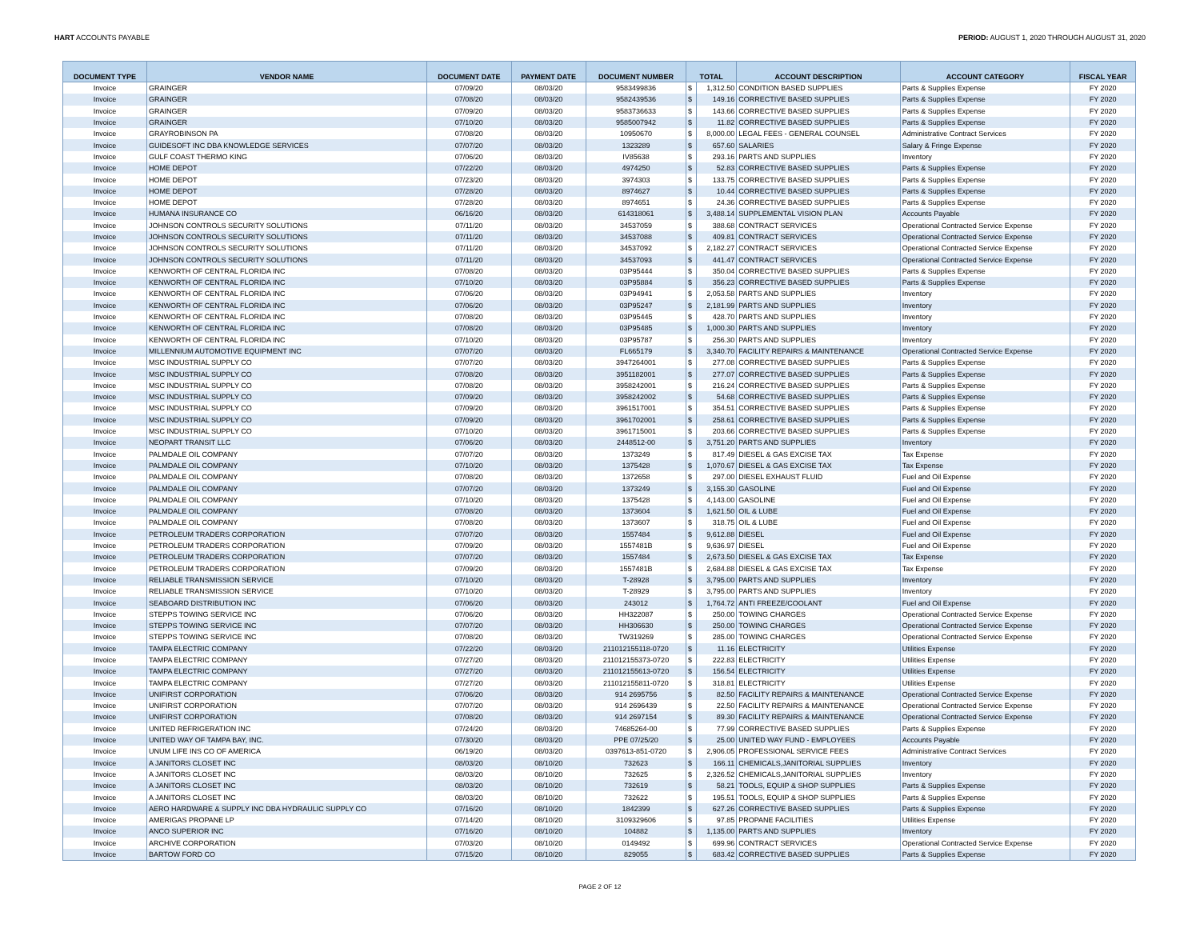HART ACCOUNTS PAYABLE PERIOD: AUGUST 1, 2020 THROUGH AUGUST 31, 2020
| DOCUMENT TYPE | VENDOR NAME | DOCUMENT DATE | PAYMENT DATE | DOCUMENT NUMBER | TOTAL | | ACCOUNT DESCRIPTION | ACCOUNT CATEGORY | FISCAL YEAR |
| --- | --- | --- | --- | --- | --- | --- | --- | --- | --- |
| Invoice | GRAINGER | 07/09/20 | 08/03/20 | 9583499836 | $ | 1,312.50 | CONDITION BASED SUPPLIES | Parts & Supplies Expense | FY 2020 |
| Invoice | GRAINGER | 07/08/20 | 08/03/20 | 9582439536 | $ | 149.16 | CORRECTIVE BASED SUPPLIES | Parts & Supplies Expense | FY 2020 |
| Invoice | GRAINGER | 07/09/20 | 08/03/20 | 9583736633 | $ | 143.66 | CORRECTIVE BASED SUPPLIES | Parts & Supplies Expense | FY 2020 |
| Invoice | GRAINGER | 07/10/20 | 08/03/20 | 9585007942 | $ | 11.82 | CORRECTIVE BASED SUPPLIES | Parts & Supplies Expense | FY 2020 |
| Invoice | GRAYROBINSON PA | 07/08/20 | 08/03/20 | 10950670 | $ | 8,000.00 | LEGAL FEES - GENERAL COUNSEL | Administrative Contract Services | FY 2020 |
| Invoice | GUIDESOFT INC DBA KNOWLEDGE SERVICES | 07/07/20 | 08/03/20 | 1323289 | $ | 657.60 | SALARIES | Salary & Fringe Expense | FY 2020 |
| Invoice | GULF COAST THERMO KING | 07/06/20 | 08/03/20 | IV85638 | $ | 293.16 | PARTS AND SUPPLIES | Inventory | FY 2020 |
| Invoice | HOME DEPOT | 07/22/20 | 08/03/20 | 4974250 | $ | 52.83 | CORRECTIVE BASED SUPPLIES | Parts & Supplies Expense | FY 2020 |
| Invoice | HOME DEPOT | 07/23/20 | 08/03/20 | 3974303 | $ | 133.75 | CORRECTIVE BASED SUPPLIES | Parts & Supplies Expense | FY 2020 |
| Invoice | HOME DEPOT | 07/28/20 | 08/03/20 | 8974627 | $ | 10.44 | CORRECTIVE BASED SUPPLIES | Parts & Supplies Expense | FY 2020 |
| Invoice | HOME DEPOT | 07/28/20 | 08/03/20 | 8974651 | $ | 24.36 | CORRECTIVE BASED SUPPLIES | Parts & Supplies Expense | FY 2020 |
| Invoice | HUMANA INSURANCE CO | 06/16/20 | 08/03/20 | 614318061 | $ | 3,488.14 | SUPPLEMENTAL VISION PLAN | Accounts Payable | FY 2020 |
| Invoice | JOHNSON CONTROLS SECURITY SOLUTIONS | 07/11/20 | 08/03/20 | 34537059 | $ | 388.68 | CONTRACT SERVICES | Operational Contracted Service Expense | FY 2020 |
| Invoice | JOHNSON CONTROLS SECURITY SOLUTIONS | 07/11/20 | 08/03/20 | 34537088 | $ | 409.81 | CONTRACT SERVICES | Operational Contracted Service Expense | FY 2020 |
| Invoice | JOHNSON CONTROLS SECURITY SOLUTIONS | 07/11/20 | 08/03/20 | 34537092 | $ | 2,182.27 | CONTRACT SERVICES | Operational Contracted Service Expense | FY 2020 |
| Invoice | JOHNSON CONTROLS SECURITY SOLUTIONS | 07/11/20 | 08/03/20 | 34537093 | $ | 441.47 | CONTRACT SERVICES | Operational Contracted Service Expense | FY 2020 |
| Invoice | KENWORTH OF CENTRAL FLORIDA INC | 07/08/20 | 08/03/20 | 03P95444 | $ | 350.04 | CORRECTIVE BASED SUPPLIES | Parts & Supplies Expense | FY 2020 |
| Invoice | KENWORTH OF CENTRAL FLORIDA INC | 07/10/20 | 08/03/20 | 03P95884 | $ | 356.23 | CORRECTIVE BASED SUPPLIES | Parts & Supplies Expense | FY 2020 |
| Invoice | KENWORTH OF CENTRAL FLORIDA INC | 07/06/20 | 08/03/20 | 03P94941 | $ | 2,053.58 | PARTS AND SUPPLIES | Inventory | FY 2020 |
| Invoice | KENWORTH OF CENTRAL FLORIDA INC | 07/06/20 | 08/03/20 | 03P95247 | $ | 2,181.99 | PARTS AND SUPPLIES | Inventory | FY 2020 |
| Invoice | KENWORTH OF CENTRAL FLORIDA INC | 07/08/20 | 08/03/20 | 03P95445 | $ | 428.70 | PARTS AND SUPPLIES | Inventory | FY 2020 |
| Invoice | KENWORTH OF CENTRAL FLORIDA INC | 07/08/20 | 08/03/20 | 03P95485 | $ | 1,000.30 | PARTS AND SUPPLIES | Inventory | FY 2020 |
| Invoice | KENWORTH OF CENTRAL FLORIDA INC | 07/10/20 | 08/03/20 | 03P95787 | $ | 256.30 | PARTS AND SUPPLIES | Inventory | FY 2020 |
| Invoice | MILLENNIUM AUTOMOTIVE EQUIPMENT INC | 07/07/20 | 08/03/20 | FL665179 | $ | 3,340.70 | FACILITY REPAIRS & MAINTENANCE | Operational Contracted Service Expense | FY 2020 |
| Invoice | MSC INDUSTRIAL SUPPLY CO | 07/07/20 | 08/03/20 | 3947264001 | $ | 277.08 | CORRECTIVE BASED SUPPLIES | Parts & Supplies Expense | FY 2020 |
| Invoice | MSC INDUSTRIAL SUPPLY CO | 07/08/20 | 08/03/20 | 3951182001 | $ | 277.07 | CORRECTIVE BASED SUPPLIES | Parts & Supplies Expense | FY 2020 |
| Invoice | MSC INDUSTRIAL SUPPLY CO | 07/08/20 | 08/03/20 | 3958242001 | $ | 216.24 | CORRECTIVE BASED SUPPLIES | Parts & Supplies Expense | FY 2020 |
| Invoice | MSC INDUSTRIAL SUPPLY CO | 07/09/20 | 08/03/20 | 3958242002 | $ | 54.68 | CORRECTIVE BASED SUPPLIES | Parts & Supplies Expense | FY 2020 |
| Invoice | MSC INDUSTRIAL SUPPLY CO | 07/09/20 | 08/03/20 | 3961517001 | $ | 354.51 | CORRECTIVE BASED SUPPLIES | Parts & Supplies Expense | FY 2020 |
| Invoice | MSC INDUSTRIAL SUPPLY CO | 07/09/20 | 08/03/20 | 3961702001 | $ | 258.61 | CORRECTIVE BASED SUPPLIES | Parts & Supplies Expense | FY 2020 |
| Invoice | MSC INDUSTRIAL SUPPLY CO | 07/10/20 | 08/03/20 | 3961715001 | $ | 203.66 | CORRECTIVE BASED SUPPLIES | Parts & Supplies Expense | FY 2020 |
| Invoice | NEOPART TRANSIT LLC | 07/06/20 | 08/03/20 | 2448512-00 | $ | 3,751.20 | PARTS AND SUPPLIES | Inventory | FY 2020 |
| Invoice | PALMDALE OIL COMPANY | 07/07/20 | 08/03/20 | 1373249 | $ | 817.49 | DIESEL & GAS EXCISE TAX | Tax Expense | FY 2020 |
| Invoice | PALMDALE OIL COMPANY | 07/10/20 | 08/03/20 | 1375428 | $ | 1,070.67 | DIESEL & GAS EXCISE TAX | Tax Expense | FY 2020 |
| Invoice | PALMDALE OIL COMPANY | 07/08/20 | 08/03/20 | 1372658 | $ | 297.00 | DIESEL EXHAUST FLUID | Fuel and Oil Expense | FY 2020 |
| Invoice | PALMDALE OIL COMPANY | 07/07/20 | 08/03/20 | 1373249 | $ | 3,155.30 | GASOLINE | Fuel and Oil Expense | FY 2020 |
| Invoice | PALMDALE OIL COMPANY | 07/10/20 | 08/03/20 | 1375428 | $ | 4,143.00 | GASOLINE | Fuel and Oil Expense | FY 2020 |
| Invoice | PALMDALE OIL COMPANY | 07/08/20 | 08/03/20 | 1373604 | $ | 1,621.50 | OIL & LUBE | Fuel and Oil Expense | FY 2020 |
| Invoice | PALMDALE OIL COMPANY | 07/08/20 | 08/03/20 | 1373607 | $ | 318.75 | OIL & LUBE | Fuel and Oil Expense | FY 2020 |
| Invoice | PETROLEUM TRADERS CORPORATION | 07/07/20 | 08/03/20 | 1557484 | $ | 9,612.88 | DIESEL | Fuel and Oil Expense | FY 2020 |
| Invoice | PETROLEUM TRADERS CORPORATION | 07/09/20 | 08/03/20 | 1557481B | $ | 9,636.97 | DIESEL | Fuel and Oil Expense | FY 2020 |
| Invoice | PETROLEUM TRADERS CORPORATION | 07/07/20 | 08/03/20 | 1557484 | $ | 2,673.50 | DIESEL & GAS EXCISE TAX | Tax Expense | FY 2020 |
| Invoice | PETROLEUM TRADERS CORPORATION | 07/09/20 | 08/03/20 | 1557481B | $ | 2,684.88 | DIESEL & GAS EXCISE TAX | Tax Expense | FY 2020 |
| Invoice | RELIABLE TRANSMISSION SERVICE | 07/10/20 | 08/03/20 | T-28928 | $ | 3,795.00 | PARTS AND SUPPLIES | Inventory | FY 2020 |
| Invoice | RELIABLE TRANSMISSION SERVICE | 07/10/20 | 08/03/20 | T-28929 | $ | 3,795.00 | PARTS AND SUPPLIES | Inventory | FY 2020 |
| Invoice | SEABOARD DISTRIBUTION INC | 07/06/20 | 08/03/20 | 243012 | $ | 1,764.72 | ANTI FREEZE/COOLANT | Fuel and Oil Expense | FY 2020 |
| Invoice | STEPPS TOWING SERVICE INC | 07/06/20 | 08/03/20 | HH322087 | $ | 250.00 | TOWING CHARGES | Operational Contracted Service Expense | FY 2020 |
| Invoice | STEPPS TOWING SERVICE INC | 07/07/20 | 08/03/20 | HH306630 | $ | 250.00 | TOWING CHARGES | Operational Contracted Service Expense | FY 2020 |
| Invoice | STEPPS TOWING SERVICE INC | 07/08/20 | 08/03/20 | TW319269 | $ | 285.00 | TOWING CHARGES | Operational Contracted Service Expense | FY 2020 |
| Invoice | TAMPA ELECTRIC COMPANY | 07/22/20 | 08/03/20 | 211012155118-0720 | $ | 11.16 | ELECTRICITY | Utilities Expense | FY 2020 |
| Invoice | TAMPA ELECTRIC COMPANY | 07/27/20 | 08/03/20 | 211012155373-0720 | $ | 222.83 | ELECTRICITY | Utilities Expense | FY 2020 |
| Invoice | TAMPA ELECTRIC COMPANY | 07/27/20 | 08/03/20 | 211012155613-0720 | $ | 156.54 | ELECTRICITY | Utilities Expense | FY 2020 |
| Invoice | TAMPA ELECTRIC COMPANY | 07/27/20 | 08/03/20 | 211012155811-0720 | $ | 318.81 | ELECTRICITY | Utilities Expense | FY 2020 |
| Invoice | UNIFIRST CORPORATION | 07/06/20 | 08/03/20 | 914 2695756 | $ | 82.50 | FACILITY REPAIRS & MAINTENANCE | Operational Contracted Service Expense | FY 2020 |
| Invoice | UNIFIRST CORPORATION | 07/07/20 | 08/03/20 | 914 2696439 | $ | 22.50 | FACILITY REPAIRS & MAINTENANCE | Operational Contracted Service Expense | FY 2020 |
| Invoice | UNIFIRST CORPORATION | 07/08/20 | 08/03/20 | 914 2697154 | $ | 89.30 | FACILITY REPAIRS & MAINTENANCE | Operational Contracted Service Expense | FY 2020 |
| Invoice | UNITED REFRIGERATION INC | 07/24/20 | 08/03/20 | 74685264-00 | $ | 77.99 | CORRECTIVE BASED SUPPLIES | Parts & Supplies Expense | FY 2020 |
| Invoice | UNITED WAY OF TAMPA BAY, INC. | 07/30/20 | 08/03/20 | PPE 07/25/20 | $ | 25.00 | UNITED WAY FUND - EMPLOYEES | Accounts Payable | FY 2020 |
| Invoice | UNUM LIFE INS CO OF AMERICA | 06/19/20 | 08/03/20 | 0397613-851-0720 | $ | 2,906.05 | PROFESSIONAL SERVICE FEES | Administrative Contract Services | FY 2020 |
| Invoice | A JANITORS CLOSET INC | 08/03/20 | 08/10/20 | 732623 | $ | 166.11 | CHEMICALS,JANITORIAL SUPPLIES | Inventory | FY 2020 |
| Invoice | A JANITORS CLOSET INC | 08/03/20 | 08/10/20 | 732625 | $ | 2,326.52 | CHEMICALS,JANITORIAL SUPPLIES | Inventory | FY 2020 |
| Invoice | A JANITORS CLOSET INC | 08/03/20 | 08/10/20 | 732619 | $ | 58.21 | TOOLS, EQUIP & SHOP SUPPLIES | Parts & Supplies Expense | FY 2020 |
| Invoice | A JANITORS CLOSET INC | 08/03/20 | 08/10/20 | 732622 | $ | 195.51 | TOOLS, EQUIP & SHOP SUPPLIES | Parts & Supplies Expense | FY 2020 |
| Invoice | AERO HARDWARE & SUPPLY INC DBA HYDRAULIC SUPPLY CO | 07/16/20 | 08/10/20 | 1842399 | $ | 627.26 | CORRECTIVE BASED SUPPLIES | Parts & Supplies Expense | FY 2020 |
| Invoice | AMERIGAS PROPANE LP | 07/14/20 | 08/10/20 | 3109329606 | $ | 97.85 | PROPANE FACILITIES | Utilities Expense | FY 2020 |
| Invoice | ANCO SUPERIOR INC | 07/16/20 | 08/10/20 | 104882 | $ | 1,135.00 | PARTS AND SUPPLIES | Inventory | FY 2020 |
| Invoice | ARCHIVE CORPORATION | 07/03/20 | 08/10/20 | 0149492 | $ | 699.96 | CONTRACT SERVICES | Operational Contracted Service Expense | FY 2020 |
| Invoice | BARTOW FORD CO | 07/15/20 | 08/10/20 | 829055 | $ | 683.42 | CORRECTIVE BASED SUPPLIES | Parts & Supplies Expense | FY 2020 |
PAGE 2 OF 12